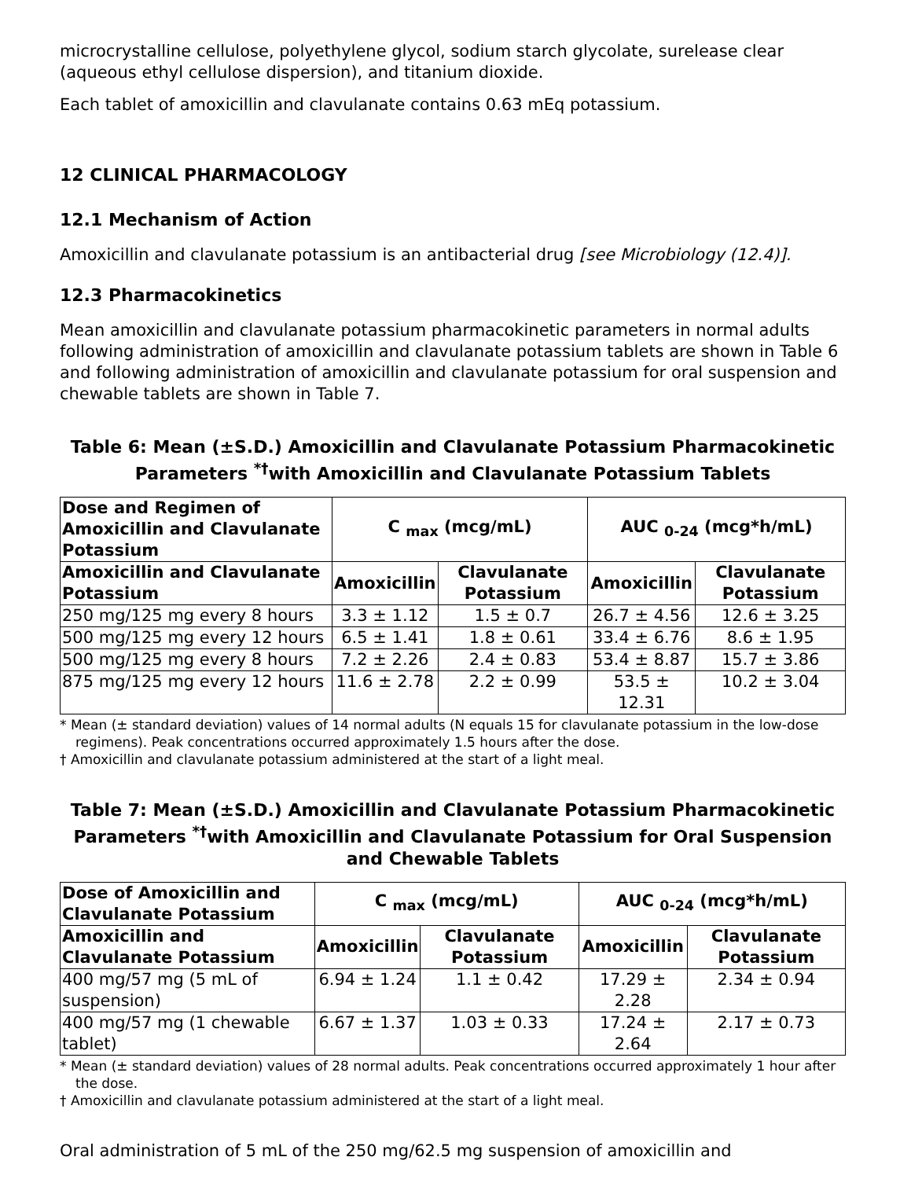microcrystalline cellulose, polyethylene glycol, sodium starch glycolate, surelease clear (aqueous ethyl cellulose dispersion), and titanium dioxide.
Each tablet of amoxicillin and clavulanate contains 0.63 mEq potassium.
12 CLINICAL PHARMACOLOGY
12.1 Mechanism of Action
Amoxicillin and clavulanate potassium is an antibacterial drug [see Microbiology (12.4)].
12.3 Pharmacokinetics
Mean amoxicillin and clavulanate potassium pharmacokinetic parameters in normal adults following administration of amoxicillin and clavulanate potassium tablets are shown in Table 6 and following administration of amoxicillin and clavulanate potassium for oral suspension and chewable tablets are shown in Table 7.
Table 6: Mean (±S.D.) Amoxicillin and Clavulanate Potassium Pharmacokinetic Parameters <sup>*†</sup>with Amoxicillin and Clavulanate Potassium Tablets
| Dose and Regimen of Amoxicillin and Clavulanate Potassium | C <sub>max</sub> (mcg/mL) | | AUC <sub>0-24</sub> (mcg*h/mL) | |
| --- | --- | --- | --- | --- |
| Amoxicillin and Clavulanate Potassium | Amoxicillin | Clavulanate Potassium | Amoxicillin | Clavulanate Potassium |
| 250 mg/125 mg every 8 hours | 3.3 ± 1.12 | 1.5 ± 0.7 | 26.7 ± 4.56 | 12.6 ± 3.25 |
| 500 mg/125 mg every 12 hours | 6.5 ± 1.41 | 1.8 ± 0.61 | 33.4 ± 6.76 | 8.6 ± 1.95 |
| 500 mg/125 mg every 8 hours | 7.2 ± 2.26 | 2.4 ± 0.83 | 53.4 ± 8.87 | 15.7 ± 3.86 |
| 875 mg/125 mg every 12 hours | 11.6 ± 2.78 | 2.2 ± 0.99 | 53.5 ± 12.31 | 10.2 ± 3.04 |
* Mean (± standard deviation) values of 14 normal adults (N equals 15 for clavulanate potassium in the low-dose regimens). Peak concentrations occurred approximately 1.5 hours after the dose.
† Amoxicillin and clavulanate potassium administered at the start of a light meal.
Table 7: Mean (±S.D.) Amoxicillin and Clavulanate Potassium Pharmacokinetic Parameters <sup>*†</sup>with Amoxicillin and Clavulanate Potassium for Oral Suspension and Chewable Tablets
| Dose of Amoxicillin and Clavulanate Potassium | C <sub>max</sub> (mcg/mL) | | AUC <sub>0-24</sub> (mcg*h/mL) | |
| --- | --- | --- | --- | --- |
| Amoxicillin and Clavulanate Potassium | Amoxicillin | Clavulanate Potassium | Amoxicillin | Clavulanate Potassium |
| 400 mg/57 mg (5 mL of suspension) | 6.94 ± 1.24 | 1.1 ± 0.42 | 17.29 ± 2.28 | 2.34 ± 0.94 |
| 400 mg/57 mg (1 chewable tablet) | 6.67 ± 1.37 | 1.03 ± 0.33 | 17.24 ± 2.64 | 2.17 ± 0.73 |
* Mean (± standard deviation) values of 28 normal adults. Peak concentrations occurred approximately 1 hour after the dose.
† Amoxicillin and clavulanate potassium administered at the start of a light meal.
Oral administration of 5 mL of the 250 mg/62.5 mg suspension of amoxicillin and